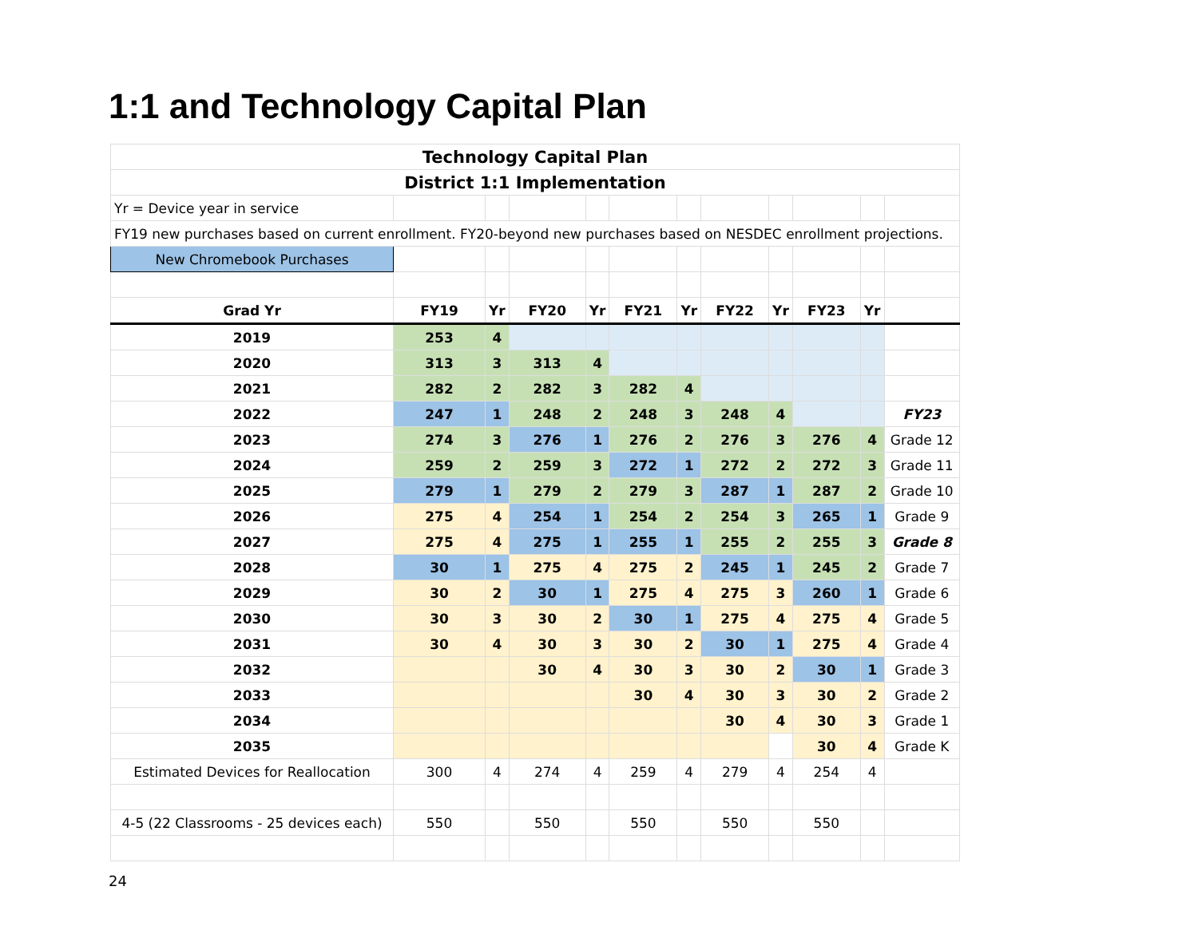1:1 and Technology Capital Plan
| Technology Capital Plan | | | | | | | | | | | |
| --- | --- | --- | --- | --- | --- | --- | --- | --- | --- | --- | --- |
| District 1:1 Implementation | | | | | | | | | | | |
| Yr = Device year in service | | | | | | | | | | | |
| FY19 new purchases based on current enrollment. FY20-beyond new purchases based on NESDEC enrollment projections. | | | | | | | | | | | |
| New Chromebook Purchases | | | | | | | | | | | |
| Grad Yr | FY19 | Yr | FY20 | Yr | FY21 | Yr | FY22 | Yr | FY23 | Yr | |
| 2019 | 253 | 4 | | | | | | | | | |
| 2020 | 313 | 3 | 313 | 4 | | | | | | | |
| 2021 | 282 | 2 | 282 | 3 | 282 | 4 | | | | | |
| 2022 | 247 | 1 | 248 | 2 | 248 | 3 | 248 | 4 | | | FY23 |
| 2023 | 274 | 3 | 276 | 1 | 276 | 2 | 276 | 3 | 276 | 4 | Grade 12 |
| 2024 | 259 | 2 | 259 | 3 | 272 | 1 | 272 | 2 | 272 | 3 | Grade 11 |
| 2025 | 279 | 1 | 279 | 2 | 279 | 3 | 287 | 1 | 287 | 2 | Grade 10 |
| 2026 | 275 | 4 | 254 | 1 | 254 | 2 | 254 | 3 | 265 | 1 | Grade 9 |
| 2027 | 275 | 4 | 275 | 1 | 255 | 1 | 255 | 2 | 255 | 3 | Grade 8 |
| 2028 | 30 | 1 | 275 | 4 | 275 | 2 | 245 | 1 | 245 | 2 | Grade 7 |
| 2029 | 30 | 2 | 30 | 1 | 275 | 4 | 275 | 3 | 260 | 1 | Grade 6 |
| 2030 | 30 | 3 | 30 | 2 | 30 | 1 | 275 | 4 | 275 | 4 | Grade 5 |
| 2031 | 30 | 4 | 30 | 3 | 30 | 2 | 30 | 1 | 275 | 4 | Grade 4 |
| 2032 | | | 30 | 4 | 30 | 3 | 30 | 2 | 30 | 1 | Grade 3 |
| 2033 | | | | | 30 | 4 | 30 | 3 | 30 | 2 | Grade 2 |
| 2034 | | | | | | | 30 | 4 | 30 | 3 | Grade 1 |
| 2035 | | | | | | | | | 30 | 4 | Grade K |
| Estimated Devices for Reallocation | 300 | 4 | 274 | 4 | 259 | 4 | 279 | 4 | 254 | 4 | |
| 4-5 (22 Classrooms - 25 devices each) | 550 | | 550 | | 550 | | 550 | | 550 | | |
24